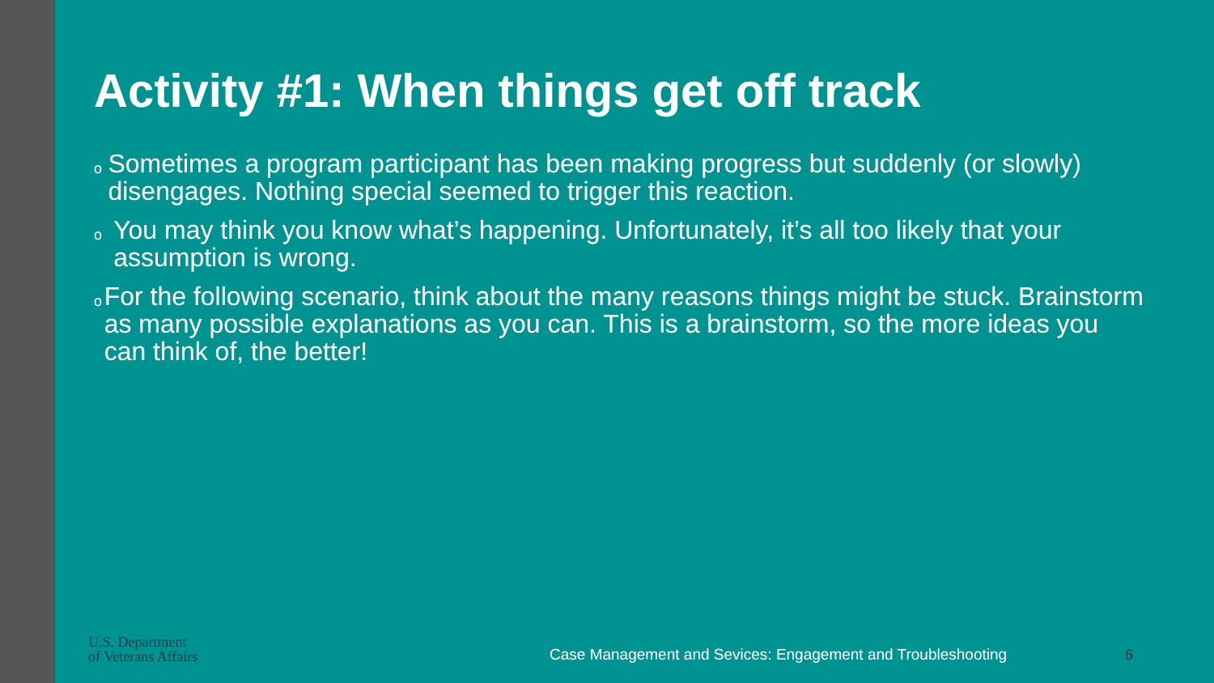Activity #1: When things get off track
o Sometimes a program participant has been making progress but suddenly (or slowly) disengages. Nothing special seemed to trigger this reaction.
o You may think you know what’s happening. Unfortunately, it’s all too likely that your assumption is wrong.
o For the following scenario, think about the many reasons things might be stuck. Brainstorm as many possible explanations as you can. This is a brainstorm, so the more ideas you can think of, the better!
U.S. Department
of Veterans Affairs
Case Management and Sevices: Engagement and Troubleshooting
6